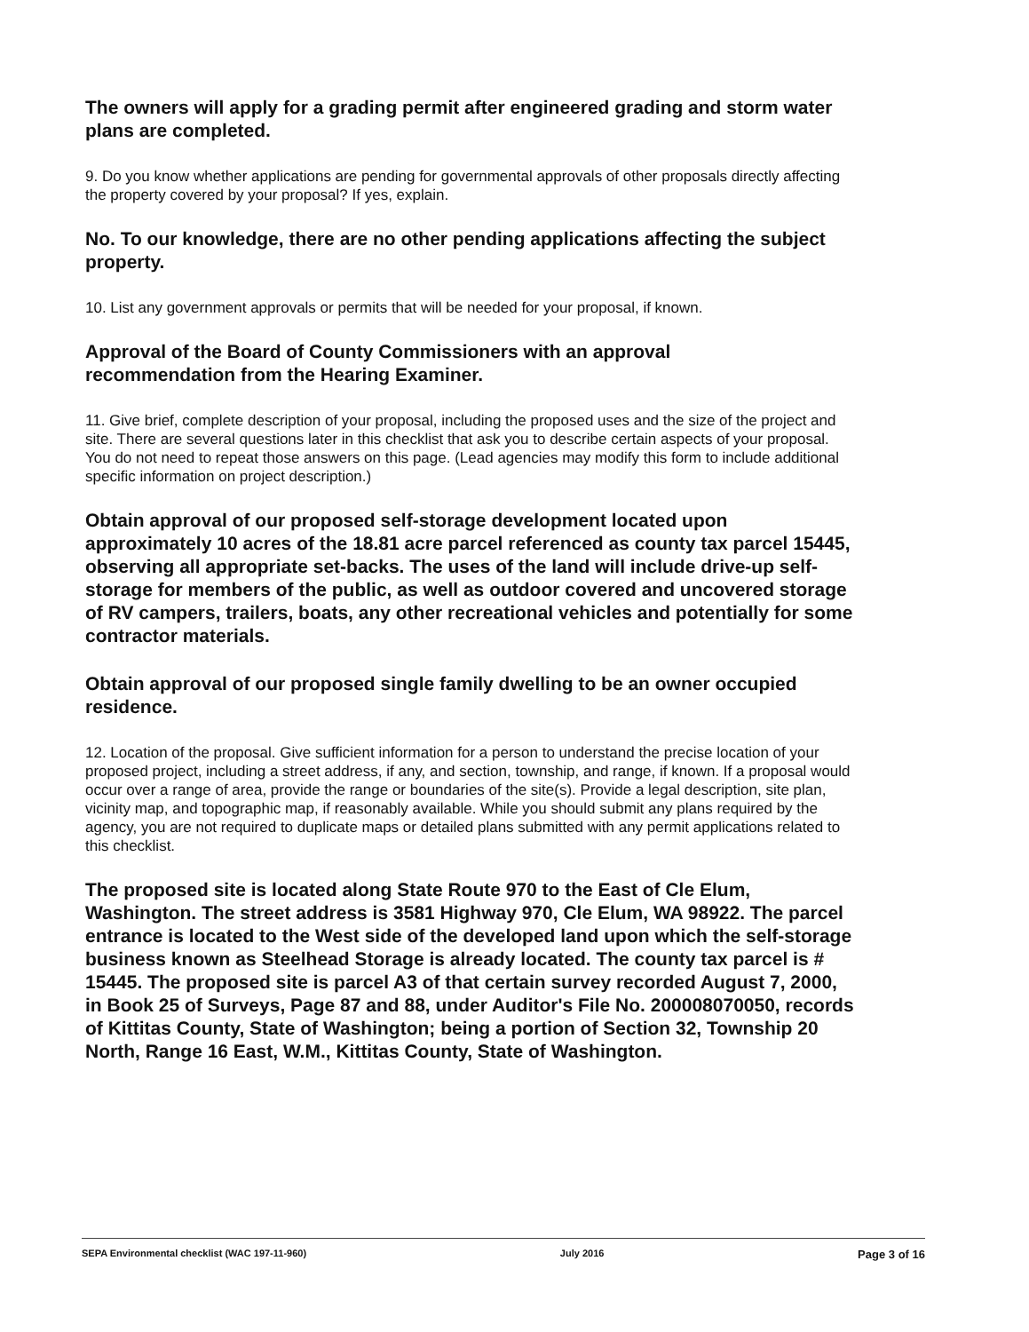The owners will apply for a grading permit after engineered grading and storm water plans are completed.
9. Do you know whether applications are pending for governmental approvals of other proposals directly affecting the property covered by your proposal? If yes, explain.
No. To our knowledge, there are no other pending applications affecting the subject property.
10. List any government approvals or permits that will be needed for your proposal, if known.
Approval of the Board of County Commissioners with an approval recommendation from the Hearing Examiner.
11. Give brief, complete description of your proposal, including the proposed uses and the size of the project and site. There are several questions later in this checklist that ask you to describe certain aspects of your proposal. You do not need to repeat those answers on this page. (Lead agencies may modify this form to include additional specific information on project description.)
Obtain approval of our proposed self-storage development located upon approximately 10 acres of the 18.81 acre parcel referenced as county tax parcel 15445, observing all appropriate set-backs. The uses of the land will include drive-up self-storage for members of the public, as well as outdoor covered and uncovered storage of RV campers, trailers, boats, any other recreational vehicles and potentially for some contractor materials.
Obtain approval of our proposed single family dwelling to be an owner occupied residence.
12. Location of the proposal. Give sufficient information for a person to understand the precise location of your proposed project, including a street address, if any, and section, township, and range, if known. If a proposal would occur over a range of area, provide the range or boundaries of the site(s). Provide a legal description, site plan, vicinity map, and topographic map, if reasonably available. While you should submit any plans required by the agency, you are not required to duplicate maps or detailed plans submitted with any permit applications related to this checklist.
The proposed site is located along State Route 970 to the East of Cle Elum, Washington. The street address is 3581 Highway 970, Cle Elum, WA 98922. The parcel entrance is located to the West side of the developed land upon which the self-storage business known as Steelhead Storage is already located. The county tax parcel is # 15445. The proposed site is parcel A3 of that certain survey recorded August 7, 2000, in Book 25 of Surveys, Page 87 and 88, under Auditor's File No. 200008070050, records of Kittitas County, State of Washington; being a portion of Section 32, Township 20 North, Range 16 East, W.M., Kittitas County, State of Washington.
SEPA Environmental checklist (WAC 197-11-960) July 2016 Page 3 of 16